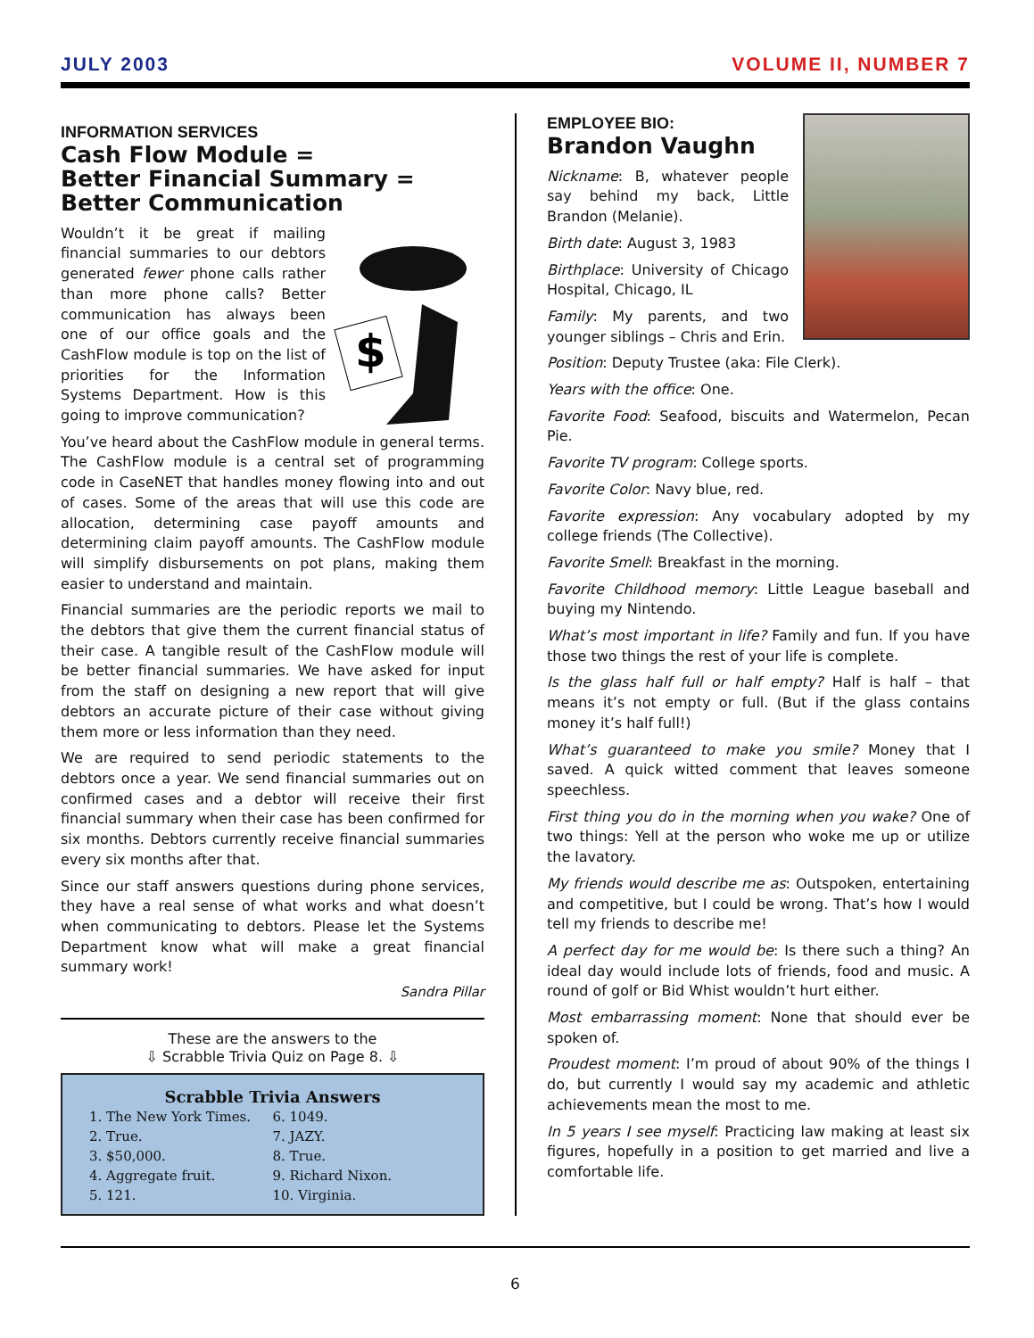JULY 2003 VOLUME II, NUMBER 7
INFORMATION SERVICES
Cash Flow Module =
Better Financial Summary =
Better Communication
$
Wouldn’t it be great if mailing financial summaries to our debtors generated fewer phone calls rather than more phone calls? Better communication has always been one of our office goals and the CashFlow module is top on the list of priorities for the Information Systems Department. How is this going to improve communication?
You’ve heard about the CashFlow module in general terms. The CashFlow module is a central set of programming code in CaseNET that handles money flowing into and out of cases. Some of the areas that will use this code are allocation, determining case payoff amounts and determining claim payoff amounts. The CashFlow module will simplify disbursements on pot plans, making them easier to understand and maintain.
Financial summaries are the periodic reports we mail to the debtors that give them the current financial status of their case. A tangible result of the CashFlow module will be better financial summaries. We have asked for input from the staff on designing a new report that will give debtors an accurate picture of their case without giving them more or less information than they need.
We are required to send periodic statements to the debtors once a year. We send financial summaries out on confirmed cases and a debtor will receive their first financial summary when their case has been confirmed for six months. Debtors currently receive financial summaries every six months after that.
Since our staff answers questions during phone services, they have a real sense of what works and what doesn’t when communicating to debtors. Please let the Systems Department know what will make a great financial summary work!
Sandra Pillar
These are the answers to the
⇩ Scrabble Trivia Quiz on Page 8. ⇩
Scrabble Trivia Answers
1. The New York Times.
2. True.
3. $50,000.
4. Aggregate fruit.
5. 121.
6. 1049.
7. JAZY.
8. True.
9. Richard Nixon.
10. Virginia.
EMPLOYEE BIO:
Brandon Vaughn
Nickname: B, whatever people say behind my back, Little Brandon (Melanie).
Birth date: August 3, 1983
Birthplace: University of Chicago Hospital, Chicago, IL
Family: My parents, and two younger siblings – Chris and Erin.
Position: Deputy Trustee (aka: File Clerk).
Years with the office: One.
Favorite Food: Seafood, biscuits and Watermelon, Pecan Pie.
Favorite TV program: College sports.
Favorite Color: Navy blue, red.
Favorite expression: Any vocabulary adopted by my college friends (The Collective).
Favorite Smell: Breakfast in the morning.
Favorite Childhood memory: Little League baseball and buying my Nintendo.
What’s most important in life? Family and fun. If you have those two things the rest of your life is complete.
Is the glass half full or half empty? Half is half – that means it’s not empty or full. (But if the glass contains money it’s half full!)
What’s guaranteed to make you smile? Money that I saved. A quick witted comment that leaves someone speechless.
First thing you do in the morning when you wake? One of two things: Yell at the person who woke me up or utilize the lavatory.
My friends would describe me as: Outspoken, entertaining and competitive, but I could be wrong. That’s how I would tell my friends to describe me!
A perfect day for me would be: Is there such a thing? An ideal day would include lots of friends, food and music. A round of golf or Bid Whist wouldn’t hurt either.
Most embarrassing moment: None that should ever be spoken of.
Proudest moment: I’m proud of about 90% of the things I do, but currently I would say my academic and athletic achievements mean the most to me.
In 5 years I see myself: Practicing law making at least six figures, hopefully in a position to get married and live a comfortable life.
6